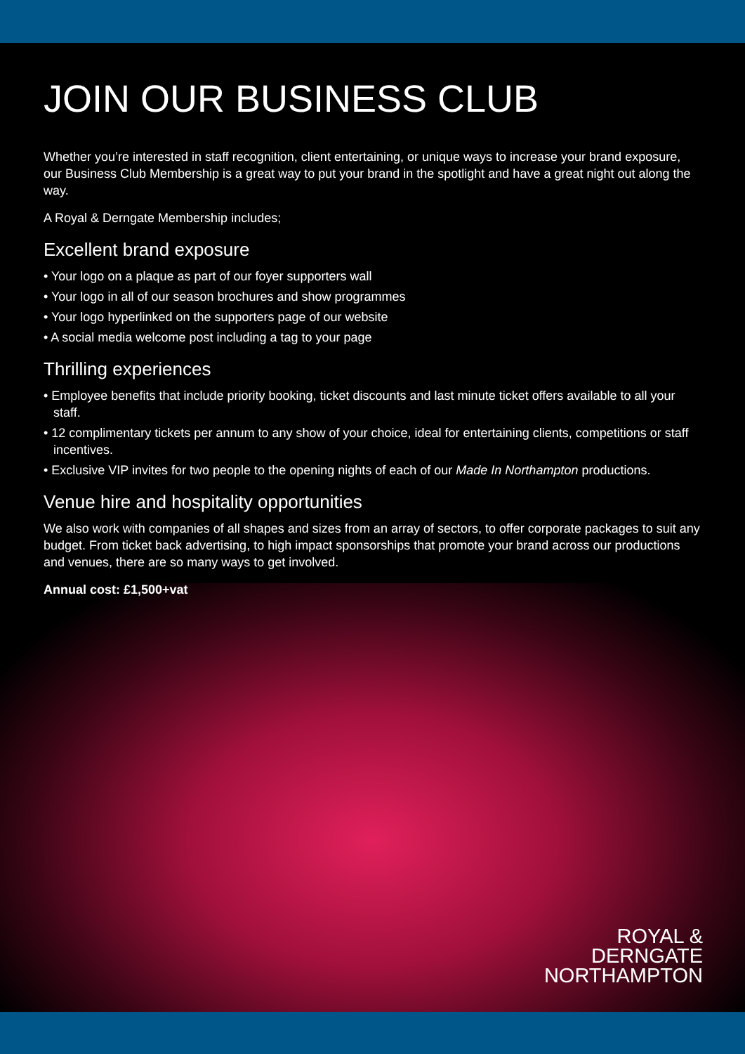JOIN OUR BUSINESS CLUB
Whether you’re interested in staff recognition, client entertaining, or unique ways to increase your brand exposure, our Business Club Membership is a great way to put your brand in the spotlight and have a great night out along the way.
A Royal & Derngate Membership includes;
Excellent brand exposure
• Your logo on a plaque as part of our foyer supporters wall
• Your logo in all of our season brochures and show programmes
• Your logo hyperlinked on the supporters page of our website
• A social media welcome post including a tag to your page
Thrilling experiences
• Employee benefits that include priority booking, ticket discounts and last minute ticket offers available to all your staff.
• 12 complimentary tickets per annum to any show of your choice, ideal for entertaining clients, competitions or staff incentives.
• Exclusive VIP invites for two people to the opening nights of each of our Made In Northampton productions.
Venue hire and hospitality opportunities
We also work with companies of all shapes and sizes from an array of sectors, to offer corporate packages to suit any budget. From ticket back advertising, to high impact sponsorships that promote your brand across our productions and venues, there are so many ways to get involved.
Annual cost: £1,500+vat
ROYAL &
DERNGATE
NORTHAMPTON